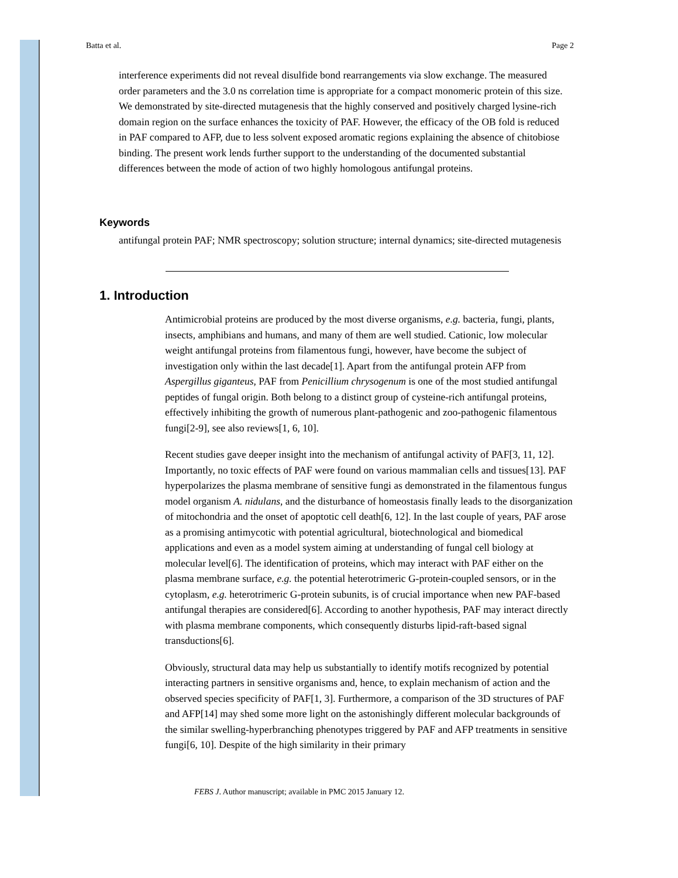Batta et al. Page 2
interference experiments did not reveal disulfide bond rearrangements via slow exchange. The measured order parameters and the 3.0 ns correlation time is appropriate for a compact monomeric protein of this size. We demonstrated by site-directed mutagenesis that the highly conserved and positively charged lysine-rich domain region on the surface enhances the toxicity of PAF. However, the efficacy of the OB fold is reduced in PAF compared to AFP, due to less solvent exposed aromatic regions explaining the absence of chitobiose binding. The present work lends further support to the understanding of the documented substantial differences between the mode of action of two highly homologous antifungal proteins.
Keywords
antifungal protein PAF; NMR spectroscopy; solution structure; internal dynamics; site-directed mutagenesis
1. Introduction
Antimicrobial proteins are produced by the most diverse organisms, e.g. bacteria, fungi, plants, insects, amphibians and humans, and many of them are well studied. Cationic, low molecular weight antifungal proteins from filamentous fungi, however, have become the subject of investigation only within the last decade[1]. Apart from the antifungal protein AFP from Aspergillus giganteus, PAF from Penicillium chrysogenum is one of the most studied antifungal peptides of fungal origin. Both belong to a distinct group of cysteine-rich antifungal proteins, effectively inhibiting the growth of numerous plant-pathogenic and zoo-pathogenic filamentous fungi[2-9], see also reviews[1, 6, 10].
Recent studies gave deeper insight into the mechanism of antifungal activity of PAF[3, 11, 12]. Importantly, no toxic effects of PAF were found on various mammalian cells and tissues[13]. PAF hyperpolarizes the plasma membrane of sensitive fungi as demonstrated in the filamentous fungus model organism A. nidulans, and the disturbance of homeostasis finally leads to the disorganization of mitochondria and the onset of apoptotic cell death[6, 12]. In the last couple of years, PAF arose as a promising antimycotic with potential agricultural, biotechnological and biomedical applications and even as a model system aiming at understanding of fungal cell biology at molecular level[6]. The identification of proteins, which may interact with PAF either on the plasma membrane surface, e.g. the potential heterotrimeric G-protein-coupled sensors, or in the cytoplasm, e.g. heterotrimeric G-protein subunits, is of crucial importance when new PAF-based antifungal therapies are considered[6]. According to another hypothesis, PAF may interact directly with plasma membrane components, which consequently disturbs lipid-raft-based signal transductions[6].
Obviously, structural data may help us substantially to identify motifs recognized by potential interacting partners in sensitive organisms and, hence, to explain mechanism of action and the observed species specificity of PAF[1, 3]. Furthermore, a comparison of the 3D structures of PAF and AFP[14] may shed some more light on the astonishingly different molecular backgrounds of the similar swelling-hyperbranching phenotypes triggered by PAF and AFP treatments in sensitive fungi[6, 10]. Despite of the high similarity in their primary
FEBS J. Author manuscript; available in PMC 2015 January 12.